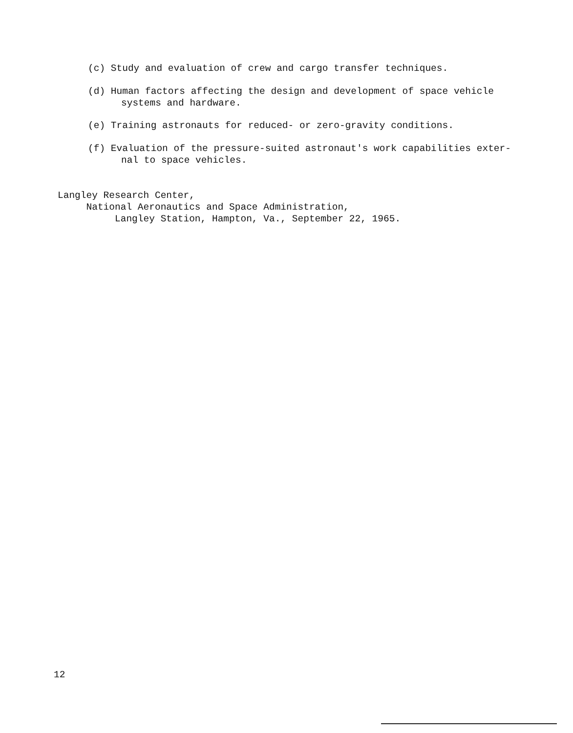(c) Study and evaluation of crew and cargo transfer techniques.
(d) Human factors affecting the design and development of space vehicle
systems and hardware.
(e) Training astronauts for reduced- or zero-gravity conditions.
(f) Evaluation of the pressure-suited astronaut's work capabilities exter-
nal to space vehicles.
Langley Research Center,
National Aeronautics and Space Administration,
Langley Station, Hampton, Va., September 22, 1965.
12